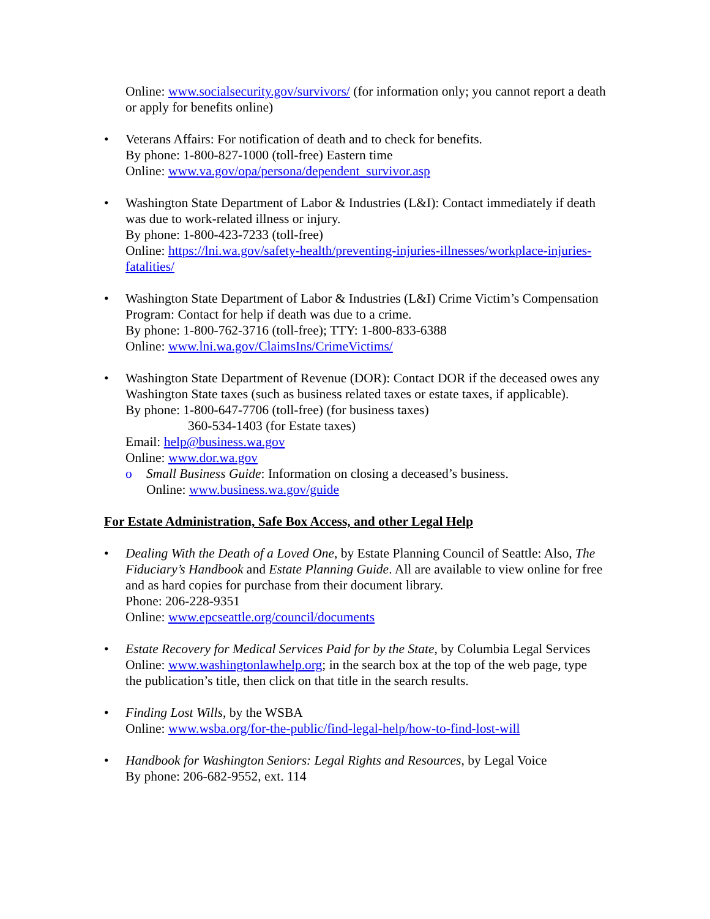Online: www.socialsecurity.gov/survivors/ (for information only; you cannot report a death or apply for benefits online)
Veterans Affairs: For notification of death and to check for benefits.
By phone: 1-800-827-1000 (toll-free) Eastern time
Online: www.va.gov/opa/persona/dependent_survivor.asp
Washington State Department of Labor & Industries (L&I): Contact immediately if death was due to work-related illness or injury.
By phone: 1-800-423-7233 (toll-free)
Online: https://lni.wa.gov/safety-health/preventing-injuries-illnesses/workplace-injuries-fatalities/
Washington State Department of Labor & Industries (L&I) Crime Victim’s Compensation Program: Contact for help if death was due to a crime.
By phone: 1-800-762-3716 (toll-free); TTY: 1-800-833-6388
Online: www.lni.wa.gov/ClaimsIns/CrimeVictims/
Washington State Department of Revenue (DOR): Contact DOR if the deceased owes any Washington State taxes (such as business related taxes or estate taxes, if applicable).
By phone: 1-800-647-7706 (toll-free) (for business taxes)
360-534-1403 (for Estate taxes)
Email: help@business.wa.gov
Online: www.dor.wa.gov
o Small Business Guide: Information on closing a deceased’s business.
Online: www.business.wa.gov/guide
For Estate Administration, Safe Box Access, and other Legal Help
Dealing With the Death of a Loved One, by Estate Planning Council of Seattle: Also, The Fiduciary’s Handbook and Estate Planning Guide. All are available to view online for free and as hard copies for purchase from their document library.
Phone: 206-228-9351
Online: www.epcseattle.org/council/documents
Estate Recovery for Medical Services Paid for by the State, by Columbia Legal Services
Online: www.washingtonlawhelp.org; in the search box at the top of the web page, type the publication’s title, then click on that title in the search results.
Finding Lost Wills, by the WSBA
Online: www.wsba.org/for-the-public/find-legal-help/how-to-find-lost-will
Handbook for Washington Seniors: Legal Rights and Resources, by Legal Voice
By phone: 206-682-9552, ext. 114